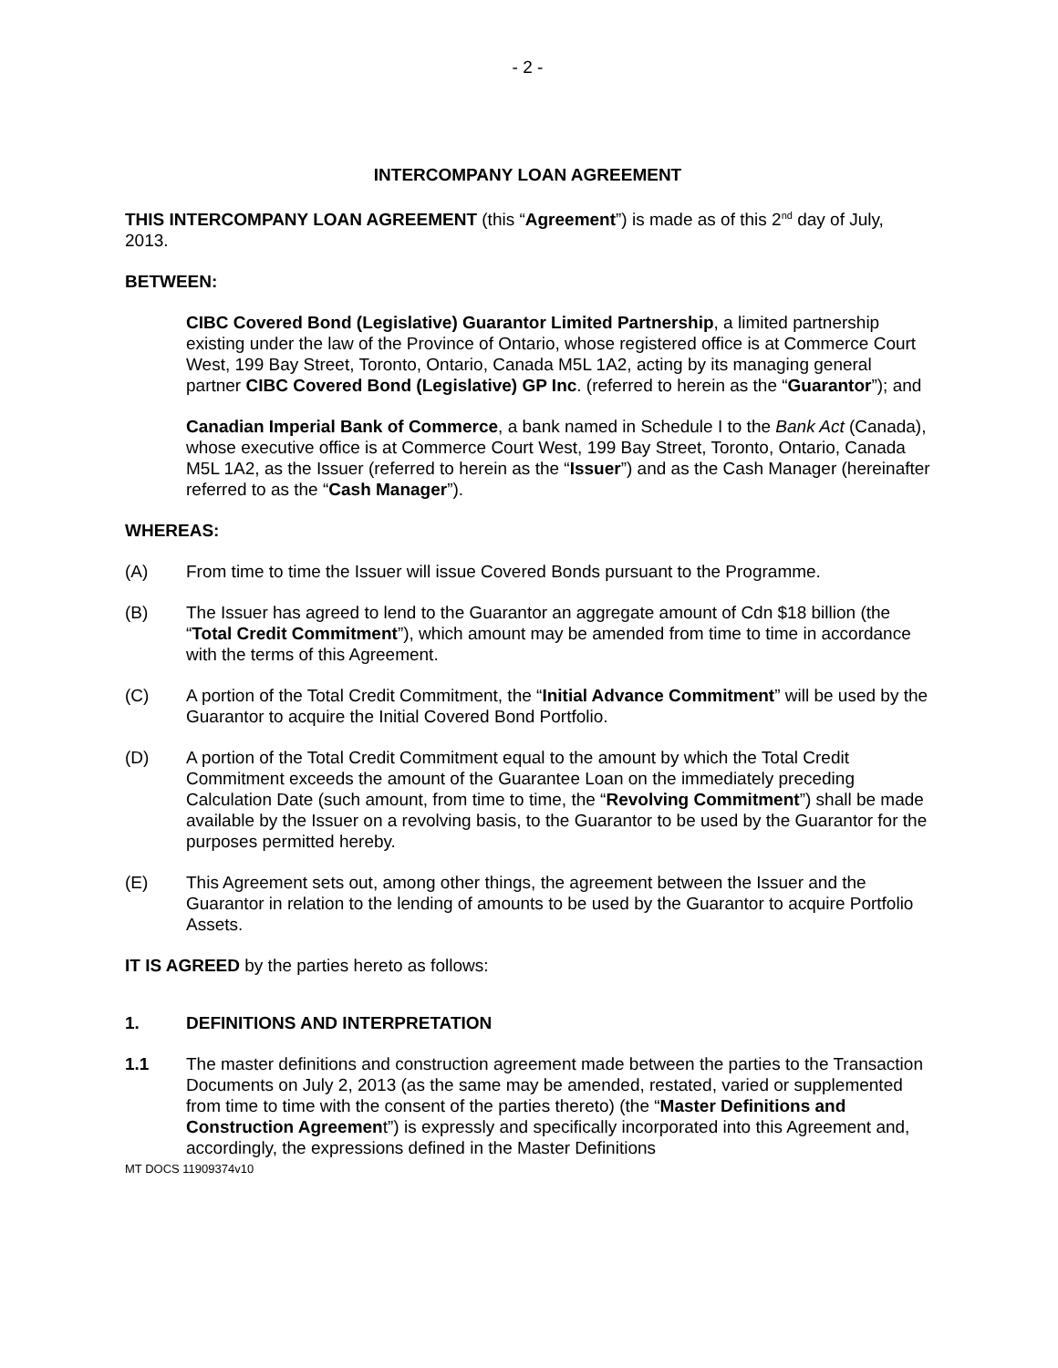- 2 -
INTERCOMPANY LOAN AGREEMENT
THIS INTERCOMPANY LOAN AGREEMENT (this “Agreement”) is made as of this 2<sup>nd</sup> day of July, 2013.
BETWEEN:
CIBC Covered Bond (Legislative) Guarantor Limited Partnership, a limited partnership existing under the law of the Province of Ontario, whose registered office is at Commerce Court West, 199 Bay Street, Toronto, Ontario, Canada M5L 1A2, acting by its managing general partner CIBC Covered Bond (Legislative) GP Inc. (referred to herein as the “Guarantor”); and
Canadian Imperial Bank of Commerce, a bank named in Schedule I to the Bank Act (Canada), whose executive office is at Commerce Court West, 199 Bay Street, Toronto, Ontario, Canada M5L 1A2, as the Issuer (referred to herein as the “Issuer”) and as the Cash Manager (hereinafter referred to as the “Cash Manager”).
WHEREAS:
(A) From time to time the Issuer will issue Covered Bonds pursuant to the Programme.
(B) The Issuer has agreed to lend to the Guarantor an aggregate amount of Cdn $18 billion (the “Total Credit Commitment”), which amount may be amended from time to time in accordance with the terms of this Agreement.
(C) A portion of the Total Credit Commitment, the “Initial Advance Commitment” will be used by the Guarantor to acquire the Initial Covered Bond Portfolio.
(D) A portion of the Total Credit Commitment equal to the amount by which the Total Credit Commitment exceeds the amount of the Guarantee Loan on the immediately preceding Calculation Date (such amount, from time to time, the “Revolving Commitment”) shall be made available by the Issuer on a revolving basis, to the Guarantor to be used by the Guarantor for the purposes permitted hereby.
(E) This Agreement sets out, among other things, the agreement between the Issuer and the Guarantor in relation to the lending of amounts to be used by the Guarantor to acquire Portfolio Assets.
IT IS AGREED by the parties hereto as follows:
1. DEFINITIONS AND INTERPRETATION
1.1 The master definitions and construction agreement made between the parties to the Transaction Documents on July 2, 2013 (as the same may be amended, restated, varied or supplemented from time to time with the consent of the parties thereto) (the “Master Definitions and Construction Agreement”) is expressly and specifically incorporated into this Agreement and, accordingly, the expressions defined in the Master Definitions
MT DOCS 11909374v10